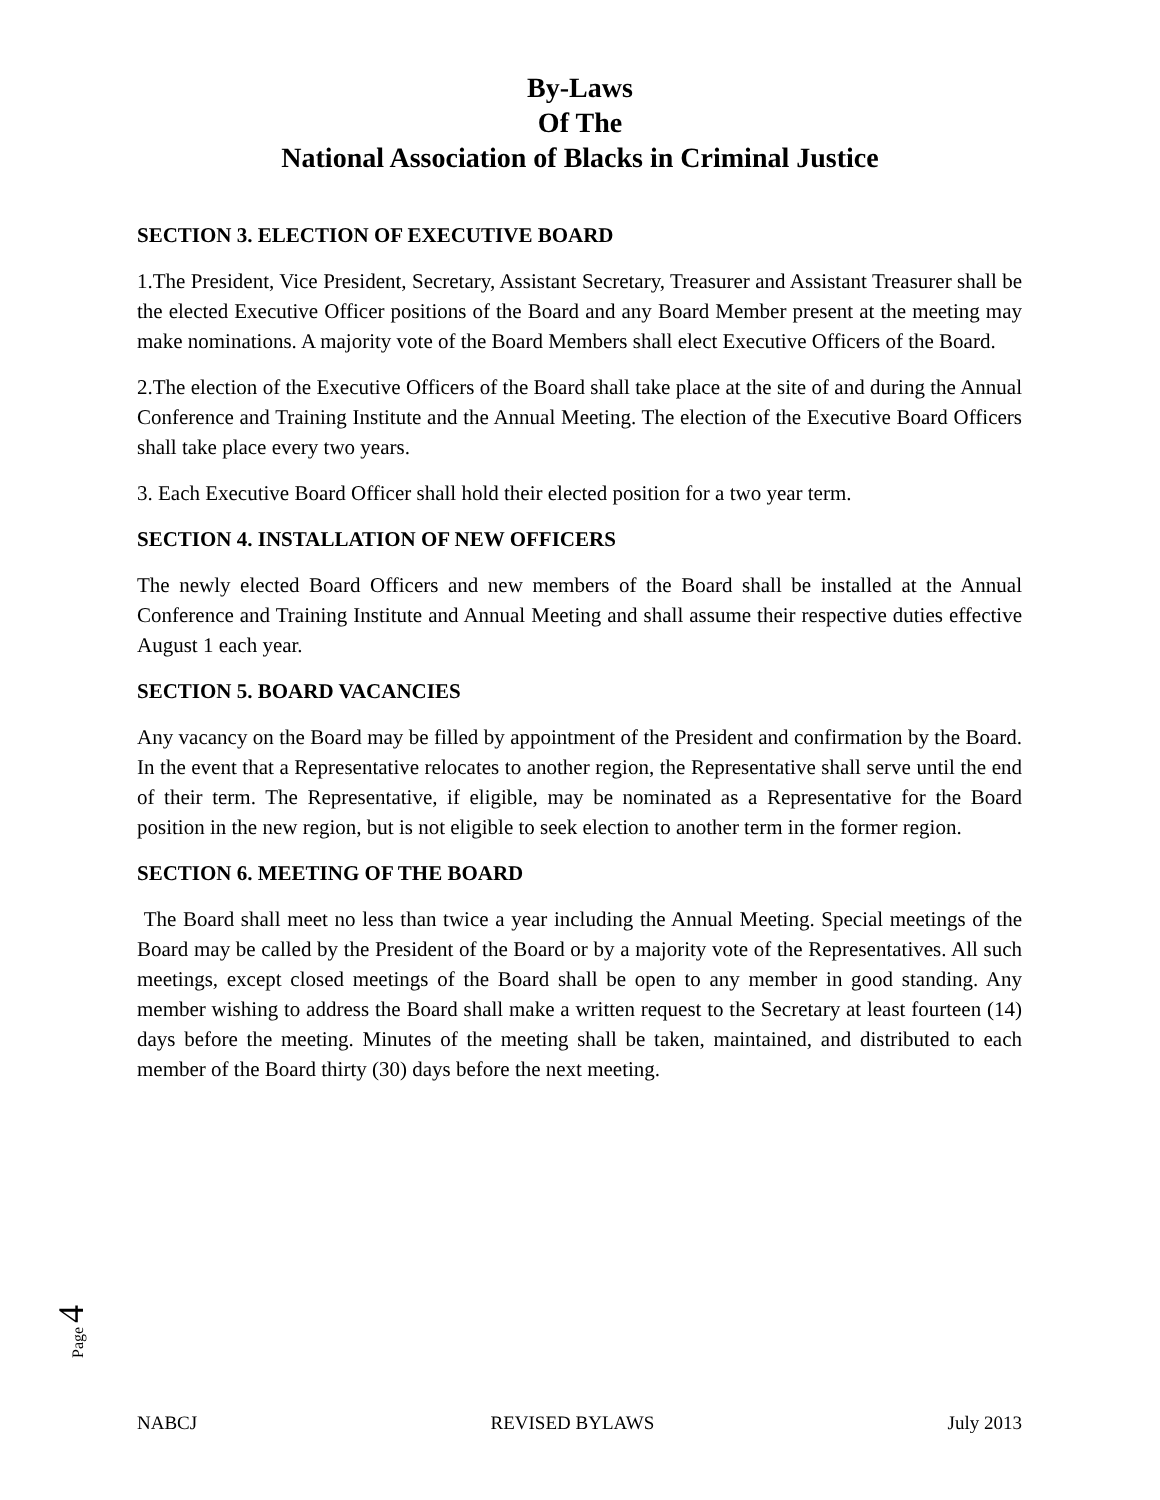By-Laws
Of The
National Association of Blacks in Criminal Justice
SECTION 3. ELECTION OF EXECUTIVE BOARD
1.The President, Vice President, Secretary, Assistant Secretary, Treasurer and Assistant Treasurer shall be the elected Executive Officer positions of the Board and any Board Member present at the meeting may make nominations. A majority vote of the Board Members shall elect Executive Officers of the Board.
2.The election of the Executive Officers of the Board shall take place at the site of and during the Annual Conference and Training Institute and the Annual Meeting. The election of the Executive Board Officers shall take place every two years.
3. Each Executive Board Officer shall hold their elected position for a two year term.
SECTION 4. INSTALLATION OF NEW OFFICERS
The newly elected Board Officers and new members of the Board shall be installed at the Annual Conference and Training Institute and Annual Meeting and shall assume their respective duties effective August 1 each year.
SECTION 5. BOARD VACANCIES
Any vacancy on the Board may be filled by appointment of the President and confirmation by the Board. In the event that a Representative relocates to another region, the Representative shall serve until the end of their term. The Representative, if eligible, may be nominated as a Representative for the Board position in the new region, but is not eligible to seek election to another term in the former region.
SECTION 6. MEETING OF THE BOARD
The Board shall meet no less than twice a year including the Annual Meeting. Special meetings of the Board may be called by the President of the Board or by a majority vote of the Representatives. All such meetings, except closed meetings of the Board shall be open to any member in good standing. Any member wishing to address the Board shall make a written request to the Secretary at least fourteen (14) days before the meeting. Minutes of the meeting shall be taken, maintained, and distributed to each member of the Board thirty (30) days before the next meeting.
Page 4
NABCJ REVISED BYLAWS July 2013